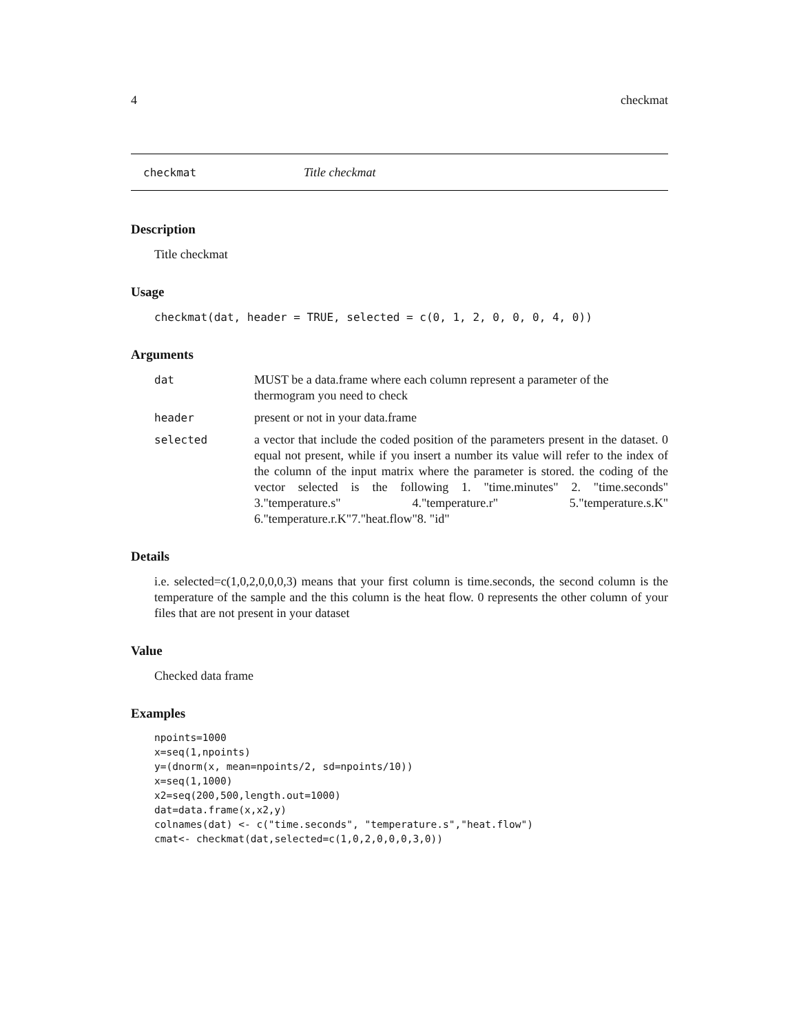4 checkmat
checkmat Title checkmat
Description
Title checkmat
Usage
checkmat(dat, header = TRUE, selected = c(0, 1, 2, 0, 0, 0, 4, 0))
Arguments
| dat | MUST be a data.frame where each column represent a parameter of the thermogram you need to check |
| header | present or not in your data.frame |
| selected | a vector that include the coded position of the parameters present in the dataset. 0 equal not present, while if you insert a number its value will refer to the index of the column of the input matrix where the parameter is stored. the coding of the vector selected is the following 1. "time.minutes" 2. "time.seconds" 3."temperature.s" 4."temperature.r" 5."temperature.s.K" 6."temperature.r.K"7."heat.flow"8. "id" |
Details
i.e. selected=c(1,0,2,0,0,0,3) means that your first column is time.seconds, the second column is the temperature of the sample and the this column is the heat flow. 0 represents the other column of your files that are not present in your dataset
Value
Checked data frame
Examples
npoints=1000
x=seq(1,npoints)
y=(dnorm(x, mean=npoints/2, sd=npoints/10))
x=seq(1,1000)
x2=seq(200,500,length.out=1000)
dat=data.frame(x,x2,y)
colnames(dat) <- c("time.seconds", "temperature.s","heat.flow")
cmat<- checkmat(dat,selected=c(1,0,2,0,0,0,3,0))